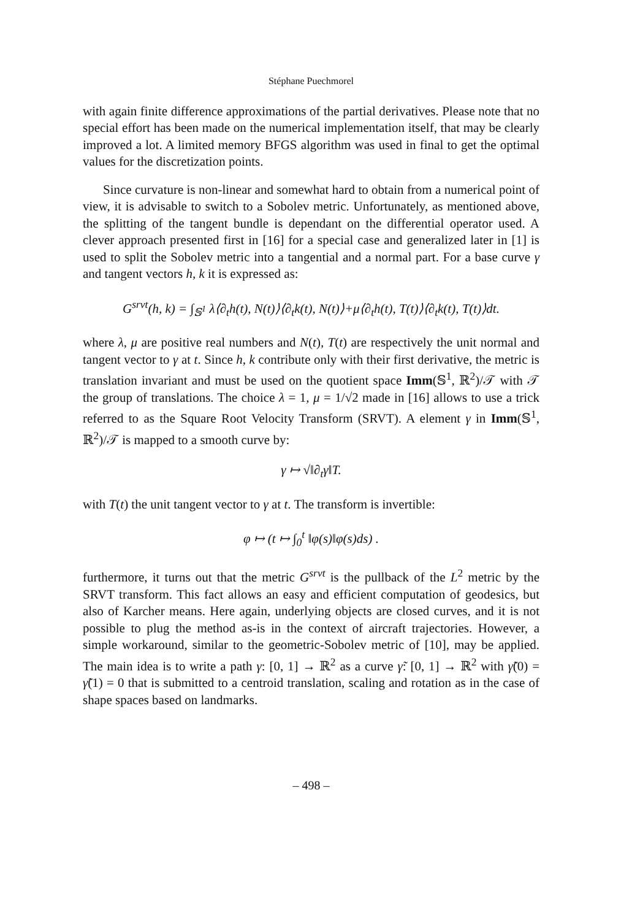Stéphane Puechmorel
with again finite difference approximations of the partial derivatives. Please note that no special effort has been made on the numerical implementation itself, that may be clearly improved a lot. A limited memory BFGS algorithm was used in final to get the optimal values for the discretization points.
Since curvature is non-linear and somewhat hard to obtain from a numerical point of view, it is advisable to switch to a Sobolev metric. Unfortunately, as mentioned above, the splitting of the tangent bundle is dependant on the differential operator used. A clever approach presented first in [16] for a special case and generalized later in [1] is used to split the Sobolev metric into a tangential and a normal part. For a base curve γ and tangent vectors h, k it is expressed as:
G<sup>srvt</sup>(h, k) = ∫<sub>𝕊<sup>1</sup></sub> λ⟨∂<sub>t</sub>h(t), N(t)⟩⟨∂<sub>t</sub>k(t), N(t)⟩+μ⟨∂<sub>t</sub>h(t), T(t)⟩⟨∂<sub>t</sub>k(t), T(t)⟩dt.
where λ, μ are positive real numbers and N(t), T(t) are respectively the unit normal and tangent vector to γ at t. Since h, k contribute only with their first derivative, the metric is translation invariant and must be used on the quotient space Imm(𝕊<sup>1</sup>, ℝ<sup>2</sup>)/𝒯 with 𝒯 the group of translations. The choice λ = 1, μ = 1/√2 made in [16] allows to use a trick referred to as the Square Root Velocity Transform (SRVT). A element γ in Imm(𝕊<sup>1</sup>, ℝ<sup>2</sup>)/𝒯 is mapped to a smooth curve by:
γ ↦ √‖∂<sub>t</sub>γ‖T.
with T(t) the unit tangent vector to γ at t. The transform is invertible:
φ ↦ (t ↦ ∫<sub>0</sub><sup>t</sup> ‖φ(s)‖φ(s)ds) .
furthermore, it turns out that the metric G<sup>srvt</sup> is the pullback of the L<sup>2</sup> metric by the SRVT transform. This fact allows an easy and efficient computation of geodesics, but also of Karcher means. Here again, underlying objects are closed curves, and it is not possible to plug the method as-is in the context of aircraft trajectories. However, a simple workaround, similar to the geometric-Sobolev metric of [10], may be applied. The main idea is to write a path γ: [0, 1] → ℝ<sup>2</sup> as a curve γ̃: [0, 1] → ℝ<sup>2</sup> with γ̃(0) = γ̃(1) = 0 that is submitted to a centroid translation, scaling and rotation as in the case of shape spaces based on landmarks.
– 498 –